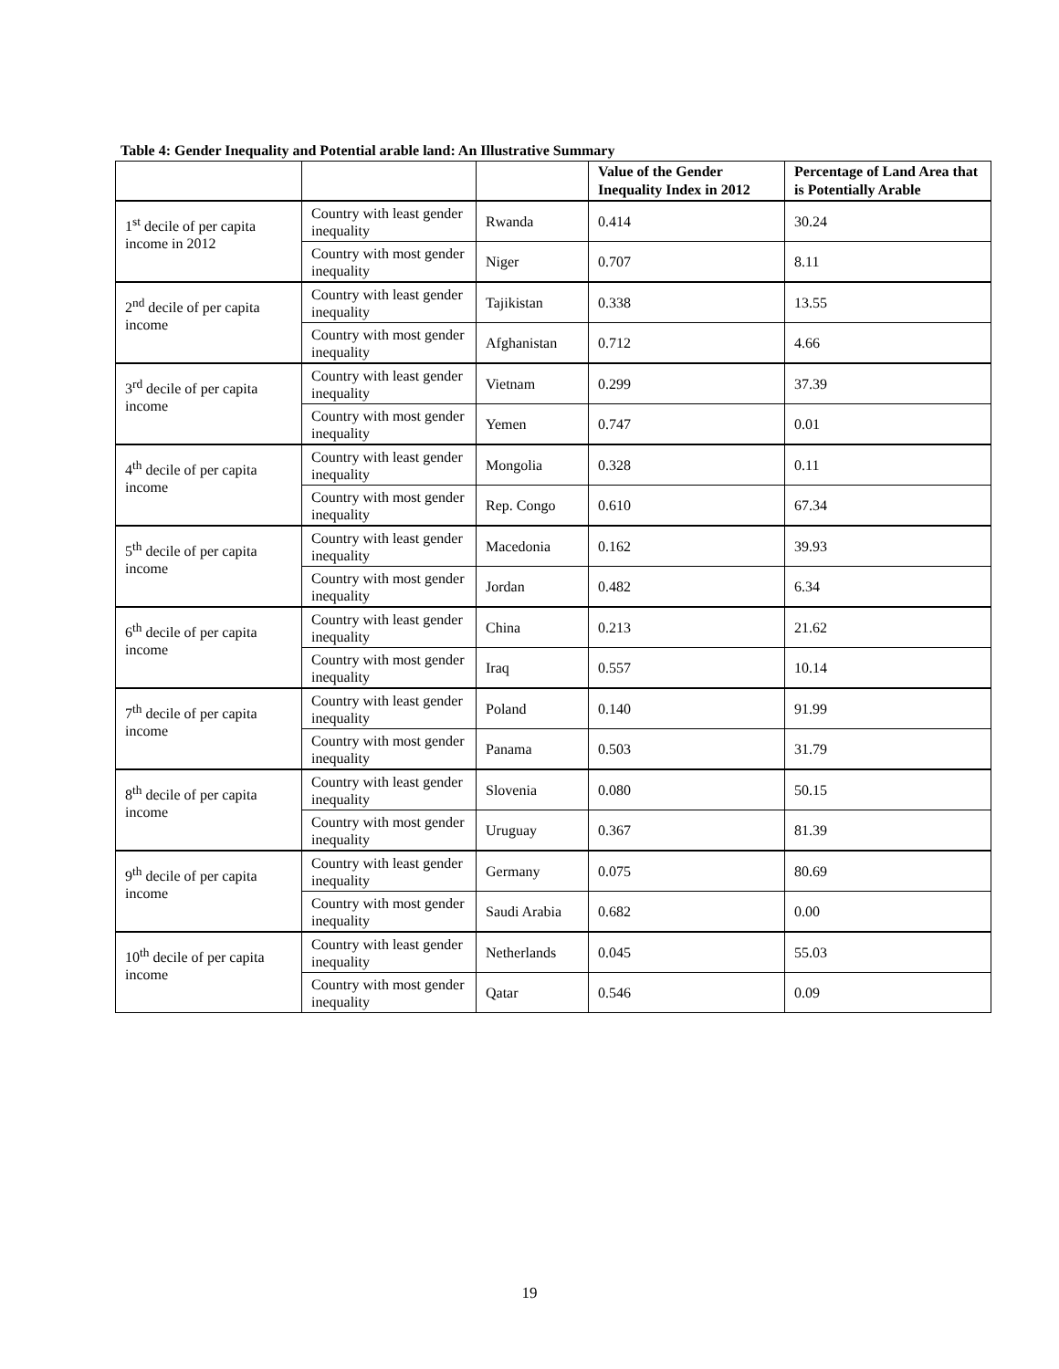Table 4: Gender Inequality and Potential arable land: An Illustrative Summary
| | | | Value of the Gender Inequality Index in 2012 | Percentage of Land Area that is Potentially Arable |
| --- | --- | --- | --- | --- |
| 1<sup>st</sup> decile of per capita income in 2012 | Country with least gender inequality | Rwanda | 0.414 | 30.24 |
| | Country with most gender inequality | Niger | 0.707 | 8.11 |
| 2<sup>nd</sup> decile of per capita income | Country with least gender inequality | Tajikistan | 0.338 | 13.55 |
| | Country with most gender inequality | Afghanistan | 0.712 | 4.66 |
| 3<sup>rd</sup> decile of per capita income | Country with least gender inequality | Vietnam | 0.299 | 37.39 |
| | Country with most gender inequality | Yemen | 0.747 | 0.01 |
| 4<sup>th</sup> decile of per capita income | Country with least gender inequality | Mongolia | 0.328 | 0.11 |
| | Country with most gender inequality | Rep. Congo | 0.610 | 67.34 |
| 5<sup>th</sup> decile of per capita income | Country with least gender inequality | Macedonia | 0.162 | 39.93 |
| | Country with most gender inequality | Jordan | 0.482 | 6.34 |
| 6<sup>th</sup> decile of per capita income | Country with least gender inequality | China | 0.213 | 21.62 |
| | Country with most gender inequality | Iraq | 0.557 | 10.14 |
| 7<sup>th</sup> decile of per capita income | Country with least gender inequality | Poland | 0.140 | 91.99 |
| | Country with most gender inequality | Panama | 0.503 | 31.79 |
| 8<sup>th</sup> decile of per capita income | Country with least gender inequality | Slovenia | 0.080 | 50.15 |
| | Country with most gender inequality | Uruguay | 0.367 | 81.39 |
| 9<sup>th</sup> decile of per capita income | Country with least gender inequality | Germany | 0.075 | 80.69 |
| | Country with most gender inequality | Saudi Arabia | 0.682 | 0.00 |
| 10<sup>th</sup> decile of per capita income | Country with least gender inequality | Netherlands | 0.045 | 55.03 |
| | Country with most gender inequality | Qatar | 0.546 | 0.09 |
19